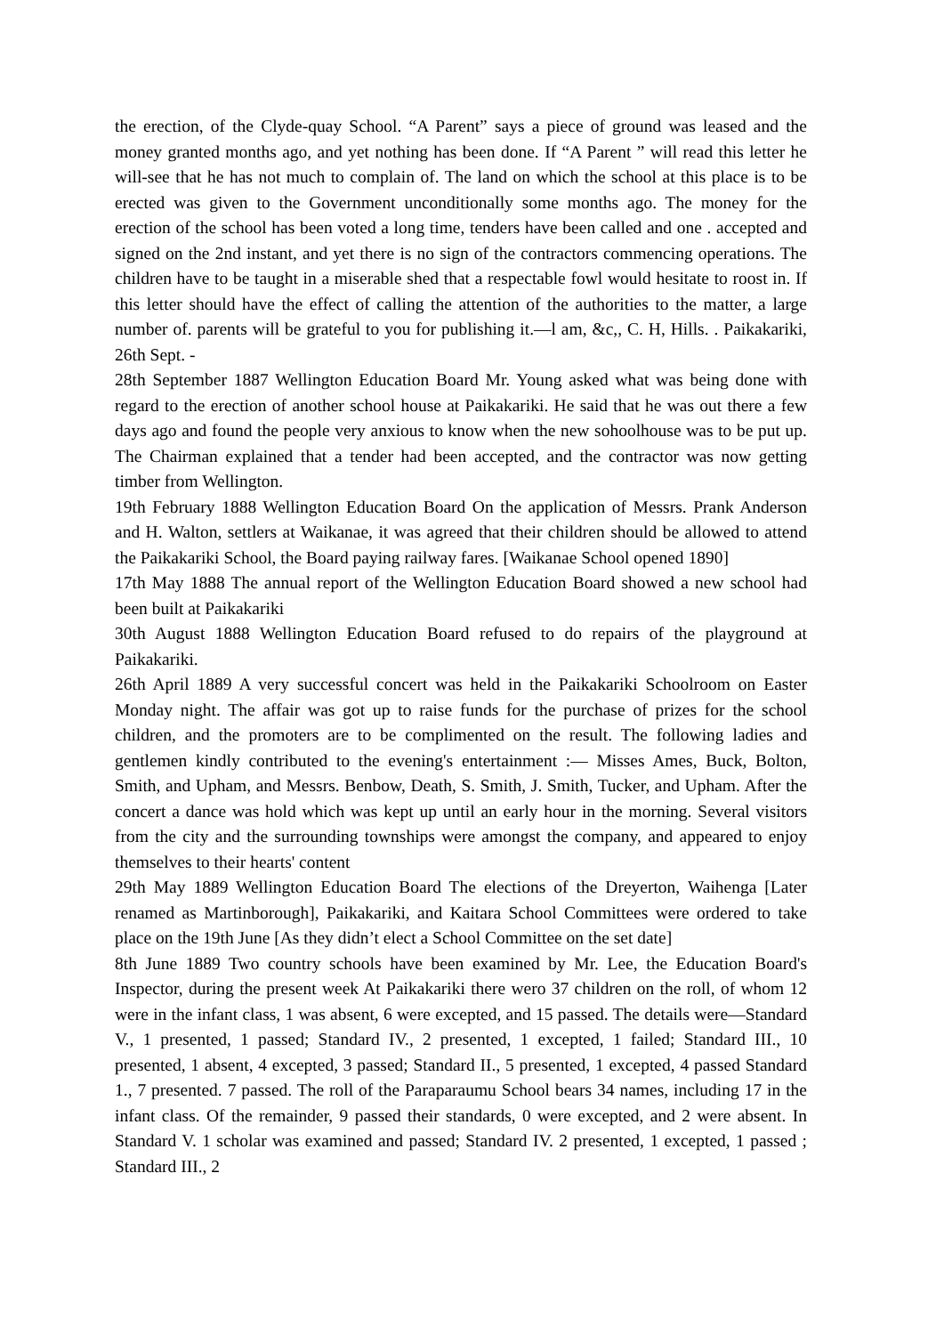the erection, of the Clyde-quay School. “A Parent” says a piece of ground was leased and the money granted months ago, and yet nothing has been done. If “A Parent ” will read this letter he will-see that he has not much to complain of. The land on which the school at this place is to be erected was given to the Government unconditionally some months ago. The money for the erection of the school has been voted a long time, tenders have been called and one . accepted and signed on the 2nd instant, and yet there is no sign of the contractors commencing operations. The children have to be taught in a miserable shed that a respectable fowl would hesitate to roost in. If this letter should have the effect of calling the attention of the authorities to the matter, a large number of. parents will be grateful to you for publishing it.—l am, &c,, C. H, Hills. . Paikakariki, 26th Sept. -
28th September 1887 Wellington Education Board Mr. Young asked what was being done with regard to the erection of another school house at Paikakariki. He said that he was out there a few days ago and found the people very anxious to know when the new sohoolhouse was to be put up. The Chairman explained that a tender had been accepted, and the contractor was now getting timber from Wellington.
19th February 1888 Wellington Education Board On the application of Messrs. Prank Anderson and H. Walton, settlers at Waikanae, it was agreed that their children should be allowed to attend the Paikakariki School, the Board paying railway fares. [Waikanae School opened 1890]
17th May 1888 The annual report of the Wellington Education Board showed a new school had been built at Paikakariki
30th August 1888 Wellington Education Board refused to do repairs of the playground at Paikakariki.
26th April 1889 A very successful concert was held in the Paikakariki Schoolroom on Easter Monday night. The affair was got up to raise funds for the purchase of prizes for the school children, and the promoters are to be complimented on the result. The following ladies and gentlemen kindly contributed to the evening's entertainment :— Misses Ames, Buck, Bolton, Smith, and Upham, and Messrs. Benbow, Death, S. Smith, J. Smith, Tucker, and Upham. After the concert a dance was hold which was kept up until an early hour in the morning. Several visitors from the city and the surrounding townships were amongst the company, and appeared to enjoy themselves to their hearts' content
29th May 1889 Wellington Education Board The elections of the Dreyerton, Waihenga [Later renamed as Martinborough], Paikakariki, and Kaitara School Committees were ordered to take place on the 19th June [As they didn’t elect a School Committee on the set date]
8th June 1889 Two country schools have been examined by Mr. Lee, the Education Board's Inspector, during the present week At Paikakariki there wero 37 children on the roll, of whom 12 were in the infant class, 1 was absent, 6 were excepted, and 15 passed. The details were—Standard V., 1 presented, 1 passed; Standard IV., 2 presented, 1 excepted, 1 failed; Standard III., 10 presented, 1 absent, 4 excepted, 3 passed; Standard II., 5 presented, 1 excepted, 4 passed Standard 1., 7 presented. 7 passed. The roll of the Paraparaumu School bears 34 names, including 17 in the infant class. Of the remainder, 9 passed their standards, 0 were excepted, and 2 were absent. In Standard V. 1 scholar was examined and passed; Standard IV. 2 presented, 1 excepted, 1 passed ; Standard III., 2